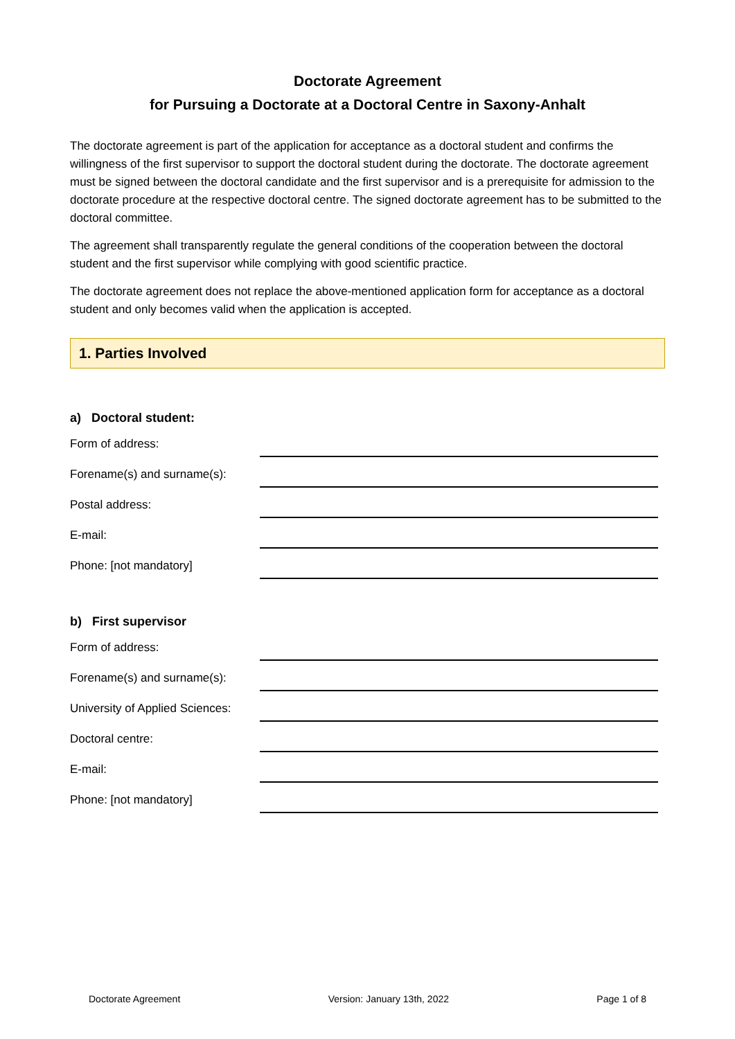Doctorate Agreement
for Pursuing a Doctorate at a Doctoral Centre in Saxony-Anhalt
The doctorate agreement is part of the application for acceptance as a doctoral student and confirms the willingness of the first supervisor to support the doctoral student during the doctorate. The doctorate agreement must be signed between the doctoral candidate and the first supervisor and is a prerequisite for admission to the doctorate procedure at the respective doctoral centre. The signed doctorate agreement has to be submitted to the doctoral committee.
The agreement shall transparently regulate the general conditions of the cooperation between the doctoral student and the first supervisor while complying with good scientific practice.
The doctorate agreement does not replace the above-mentioned application form for acceptance as a doctoral student and only becomes valid when the application is accepted.
1. Parties Involved
a) Doctoral student:
Form of address:
Forename(s) and surname(s):
Postal address:
E-mail:
Phone: [not mandatory]
b) First supervisor
Form of address:
Forename(s) and surname(s):
University of Applied Sciences:
Doctoral centre:
E-mail:
Phone: [not mandatory]
Doctorate Agreement Version: January 13th, 2022 Page 1 of 8